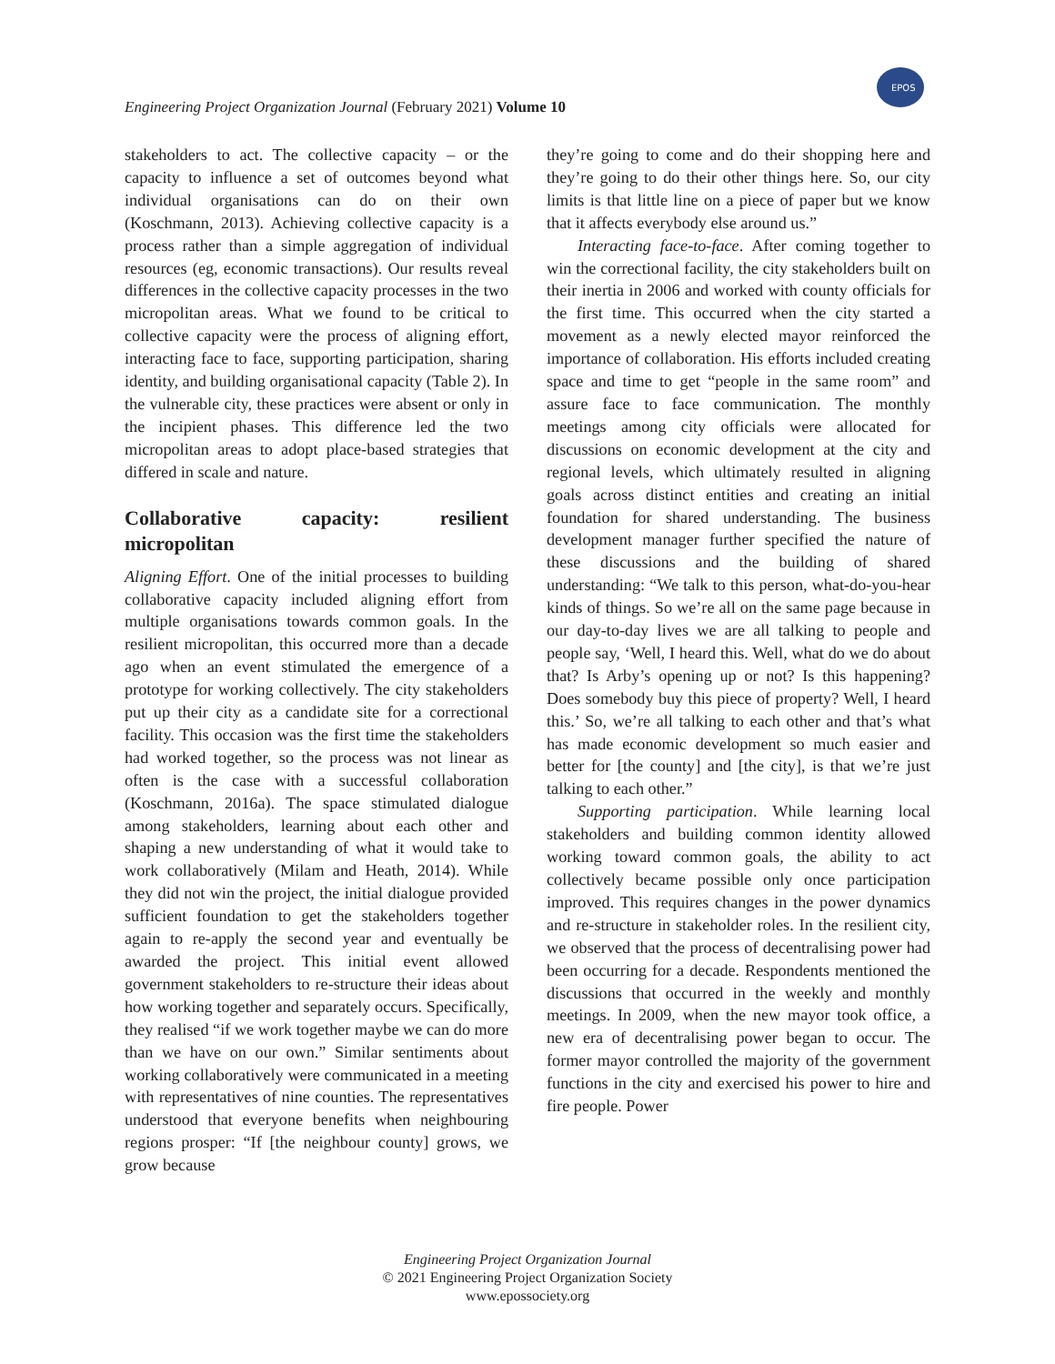EPOS
Engineering Project Organization Journal (February 2021) Volume 10
stakeholders to act. The collective capacity – or the capacity to influence a set of outcomes beyond what individual organisations can do on their own (Koschmann, 2013). Achieving collective capacity is a process rather than a simple aggregation of individual resources (eg, economic transactions). Our results reveal differences in the collective capacity processes in the two micropolitan areas. What we found to be critical to collective capacity were the process of aligning effort, interacting face to face, supporting participation, sharing identity, and building organisational capacity (Table 2). In the vulnerable city, these practices were absent or only in the incipient phases. This difference led the two micropolitan areas to adopt place-based strategies that differed in scale and nature.
Collaborative capacity: resilient micropolitan
Aligning Effort. One of the initial processes to building collaborative capacity included aligning effort from multiple organisations towards common goals. In the resilient micropolitan, this occurred more than a decade ago when an event stimulated the emergence of a prototype for working collectively. The city stakeholders put up their city as a candidate site for a correctional facility. This occasion was the first time the stakeholders had worked together, so the process was not linear as often is the case with a successful collaboration (Koschmann, 2016a). The space stimulated dialogue among stakeholders, learning about each other and shaping a new understanding of what it would take to work collaboratively (Milam and Heath, 2014). While they did not win the project, the initial dialogue provided sufficient foundation to get the stakeholders together again to re-apply the second year and eventually be awarded the project. This initial event allowed government stakeholders to re-structure their ideas about how working together and separately occurs. Specifically, they realised “if we work together maybe we can do more than we have on our own.” Similar sentiments about working collaboratively were communicated in a meeting with representatives of nine counties. The representatives understood that everyone benefits when neighbouring regions prosper: “If [the neighbour county] grows, we grow because
they’re going to come and do their shopping here and they’re going to do their other things here. So, our city limits is that little line on a piece of paper but we know that it affects everybody else around us.”
Interacting face-to-face. After coming together to win the correctional facility, the city stakeholders built on their inertia in 2006 and worked with county officials for the first time. This occurred when the city started a movement as a newly elected mayor reinforced the importance of collaboration. His efforts included creating space and time to get “people in the same room” and assure face to face communication. The monthly meetings among city officials were allocated for discussions on economic development at the city and regional levels, which ultimately resulted in aligning goals across distinct entities and creating an initial foundation for shared understanding. The business development manager further specified the nature of these discussions and the building of shared understanding: “We talk to this person, what-do-you-hear kinds of things. So we’re all on the same page because in our day-to-day lives we are all talking to people and people say, ‘Well, I heard this. Well, what do we do about that? Is Arby’s opening up or not? Is this happening? Does somebody buy this piece of property? Well, I heard this.’ So, we’re all talking to each other and that’s what has made economic development so much easier and better for [the county] and [the city], is that we’re just talking to each other.”
Supporting participation. While learning local stakeholders and building common identity allowed working toward common goals, the ability to act collectively became possible only once participation improved. This requires changes in the power dynamics and re-structure in stakeholder roles. In the resilient city, we observed that the process of decentralising power had been occurring for a decade. Respondents mentioned the discussions that occurred in the weekly and monthly meetings. In 2009, when the new mayor took office, a new era of decentralising power began to occur. The former mayor controlled the majority of the government functions in the city and exercised his power to hire and fire people. Power
Engineering Project Organization Journal
© 2021 Engineering Project Organization Society
www.epossociety.org